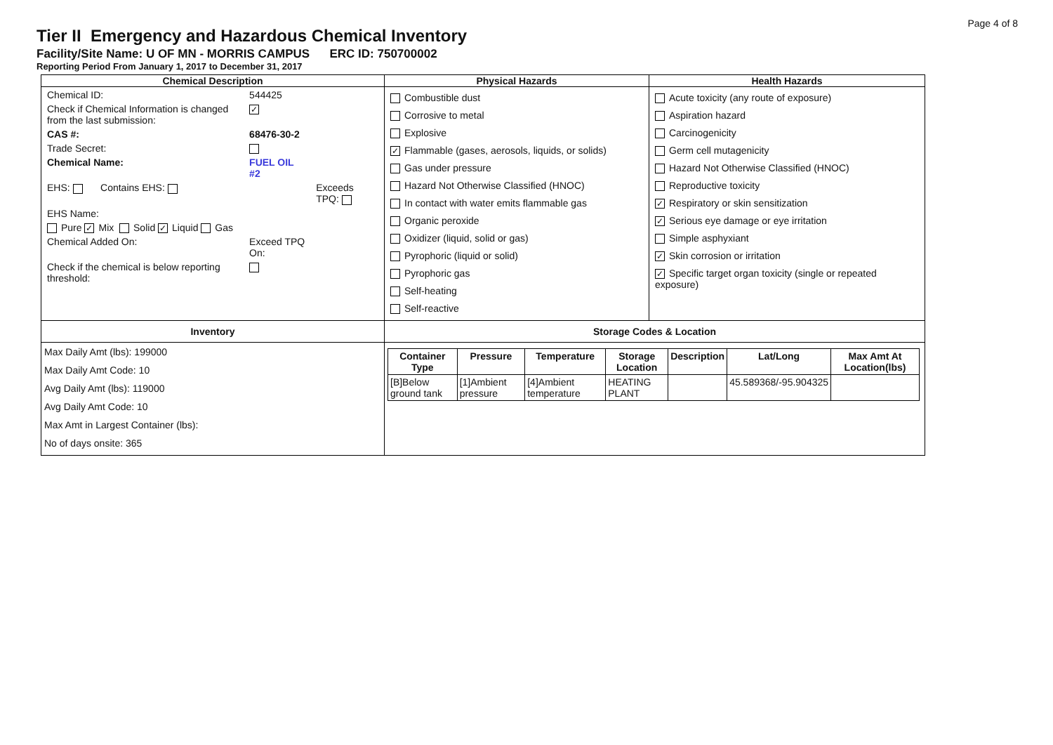Page 4 of 8
Tier II Emergency and Hazardous Chemical Inventory
Facility/Site Name: U OF MN - MORRIS CAMPUS ERC ID: 750700002
Reporting Period From January 1, 2017 to December 31, 2017
| Chemical Description | Physical Hazards | Health Hazards |
| --- | --- | --- |
| / Chemical ID: / 544425 / / / Check if Chemical Information is changed from the last submission: / ✓ / / / CAS #: / 68476-30-2 / / / Trade Secret: / / / / Chemical Name: / FUEL OIL #2 / / / EHS: Contains EHS: / / Exceeds TPQ: / / EHS Name: / / / / Pure ✓ Mix Solid ✓ Liquid Gas / / / / Chemical Added On: / Exceed TPQ On: / / / Check if the chemical is below reporting threshold: / / / | Combustible dust Corrosive to metal Explosive ✓ Flammable (gases, aerosols, liquids, or solids) Gas under pressure Hazard Not Otherwise Classified (HNOC) In contact with water emits flammable gas Organic peroxide Oxidizer (liquid, solid or gas) Pyrophoric (liquid or solid) Pyrophoric gas Self-heating Self-reactive | Acute toxicity (any route of exposure) Aspiration hazard Carcinogenicity Germ cell mutagenicity Hazard Not Otherwise Classified (HNOC) Reproductive toxicity ✓ Respiratory or skin sensitization ✓ Serious eye damage or eye irritation Simple asphyxiant ✓ Skin corrosion or irritation ✓ Specific target organ toxicity (single or repeated exposure) |
| Inventory | Storage Codes & Location | |
| Max Daily Amt (lbs): 199000 Max Daily Amt Code: 10 Avg Daily Amt (lbs): 119000 Avg Daily Amt Code: 10 Max Amt in Largest Container (lbs): No of days onsite: 365 | / Container Type / Pressure / Temperature / Storage Location / Description / Lat/Long / Max Amt At Location(lbs) / / --- / --- / --- / --- / --- / --- / --- / / [B]Below ground tank / [1]Ambient pressure / [4]Ambient temperature / HEATING PLANT / / 45.589368/-95.904325 / / | |